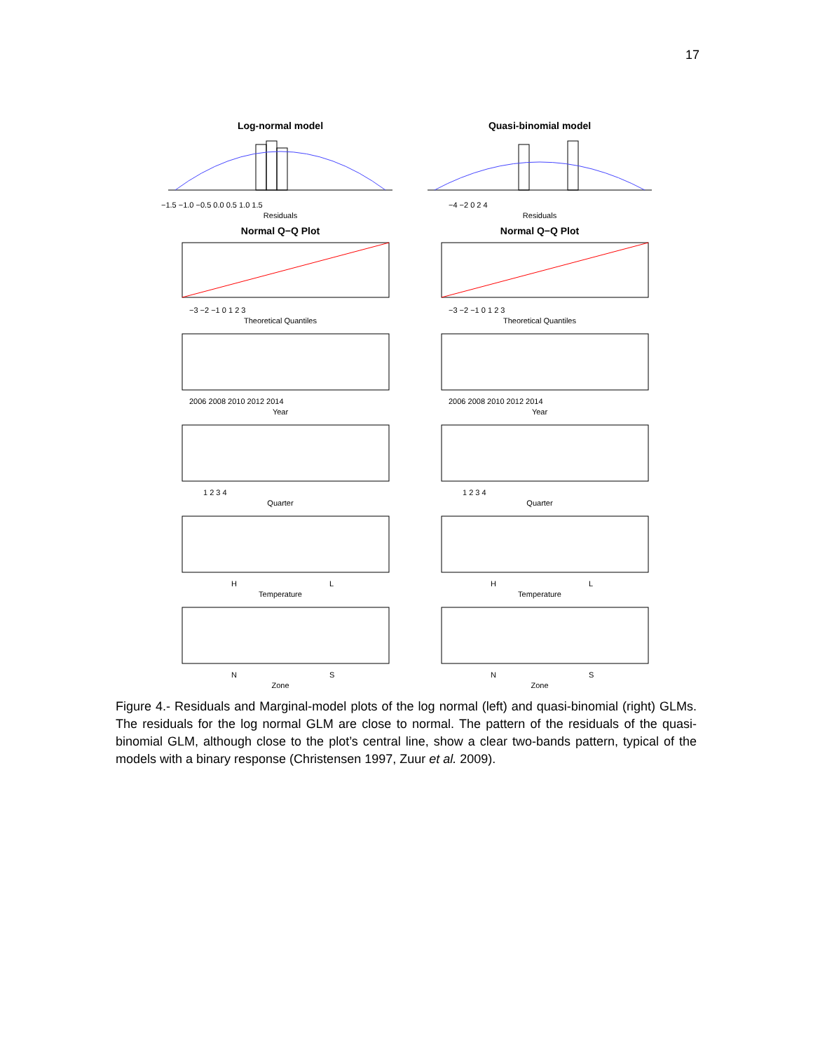17
Log-normal model
−1.5 −1.0 −0.5 0.0 0.5 1.0 1.5
Residuals
Quasi-binomial model
−4 −2 0 2 4
Residuals
Normal Q−Q Plot
−3 −2 −1 0 1 2 3
Theoretical Quantiles
Normal Q−Q Plot
−3 −2 −1 0 1 2 3
Theoretical Quantiles
2006 2008 2010 2012 2014
Year
2006 2008 2010 2012 2014
Year
1 2 3 4
Quarter
1 2 3 4
Quarter
H
L
Temperature
H
L
Temperature
N
S
Zone
N
S
Zone
Figure 4.- Residuals and Marginal-model plots of the log normal (left) and quasi-binomial (right) GLMs. The residuals for the log normal GLM are close to normal. The pattern of the residuals of the quasi-binomial GLM, although close to the plot’s central line, show a clear two-bands pattern, typical of the models with a binary response (Christensen 1997, Zuur et al. 2009).